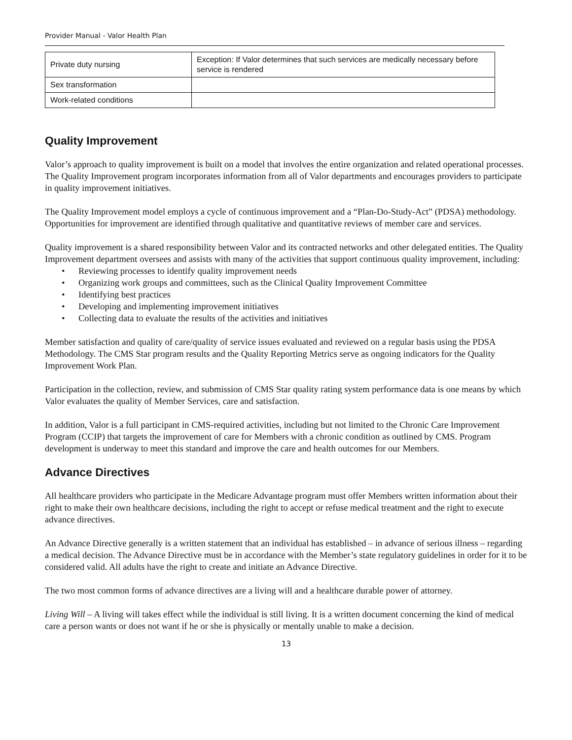Provider Manual - Valor Health Plan
| Private duty nursing | Exception: If Valor determines that such services are medically necessary before service is rendered |
| Sex transformation | |
| Work-related conditions | |
Quality Improvement
Valor’s approach to quality improvement is built on a model that involves the entire organization and related operational processes. The Quality Improvement program incorporates information from all of Valor departments and encourages providers to participate in quality improvement initiatives.
The Quality Improvement model employs a cycle of continuous improvement and a “Plan-Do-Study-Act” (PDSA) methodology. Opportunities for improvement are identified through qualitative and quantitative reviews of member care and services.
Quality improvement is a shared responsibility between Valor and its contracted networks and other delegated entities. The Quality Improvement department oversees and assists with many of the activities that support continuous quality improvement, including:
• Reviewing processes to identify quality improvement needs
• Organizing work groups and committees, such as the Clinical Quality Improvement Committee
• Identifying best practices
• Developing and implementing improvement initiatives
• Collecting data to evaluate the results of the activities and initiatives
Member satisfaction and quality of care/quality of service issues evaluated and reviewed on a regular basis using the PDSA Methodology. The CMS Star program results and the Quality Reporting Metrics serve as ongoing indicators for the Quality Improvement Work Plan.
Participation in the collection, review, and submission of CMS Star quality rating system performance data is one means by which Valor evaluates the quality of Member Services, care and satisfaction.
In addition, Valor is a full participant in CMS-required activities, including but not limited to the Chronic Care Improvement Program (CCIP) that targets the improvement of care for Members with a chronic condition as outlined by CMS. Program development is underway to meet this standard and improve the care and health outcomes for our Members.
Advance Directives
All healthcare providers who participate in the Medicare Advantage program must offer Members written information about their right to make their own healthcare decisions, including the right to accept or refuse medical treatment and the right to execute advance directives.
An Advance Directive generally is a written statement that an individual has established – in advance of serious illness – regarding a medical decision. The Advance Directive must be in accordance with the Member’s state regulatory guidelines in order for it to be considered valid. All adults have the right to create and initiate an Advance Directive.
The two most common forms of advance directives are a living will and a healthcare durable power of attorney.
Living Will – A living will takes effect while the individual is still living. It is a written document concerning the kind of medical care a person wants or does not want if he or she is physically or mentally unable to make a decision.
13